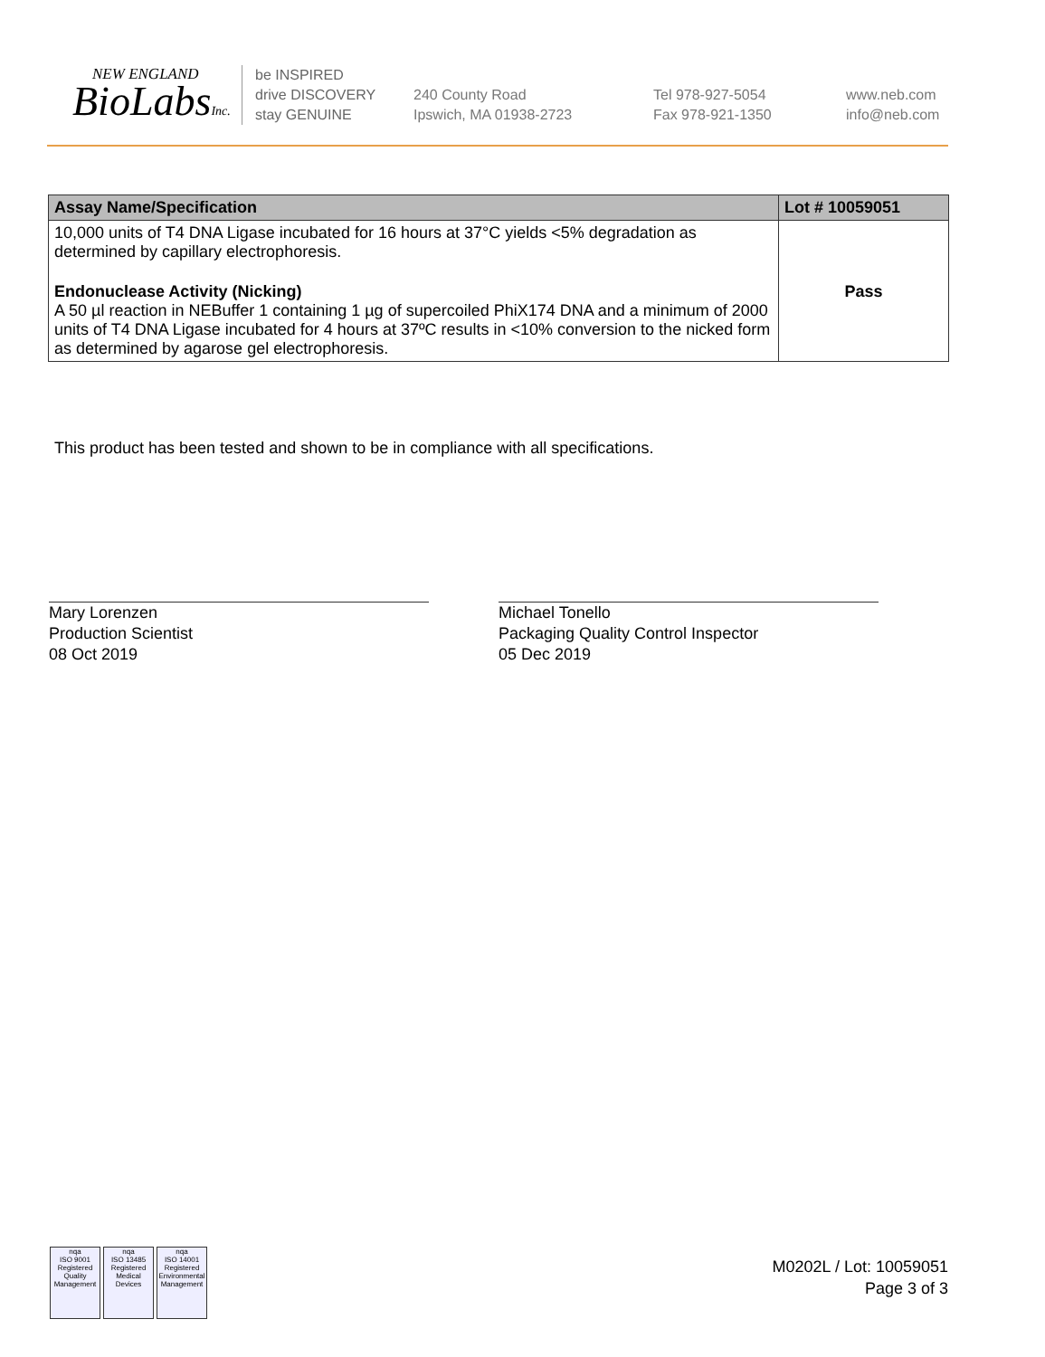NEW ENGLAND
BioLabsInc.
be INSPIRED
drive DISCOVERY
stay GENUINE
240 County Road
Ipswich, MA 01938-2723
Tel 978-927-5054
Fax 978-921-1350
www.neb.com
info@neb.com
| Assay Name/Specification | Lot # 10059051 |
| --- | --- |
| 10,000 units of T4 DNA Ligase incubated for 16 hours at 37°C yields <5% degradation as determined by capillary electrophoresis. | |
| Endonuclease Activity (Nicking) A 50 µl reaction in NEBuffer 1 containing 1 µg of supercoiled PhiX174 DNA and a minimum of 2000 units of T4 DNA Ligase incubated for 4 hours at 37ºC results in <10% conversion to the nicked form as determined by agarose gel electrophoresis. | Pass |
This product has been tested and shown to be in compliance with all specifications.
Mary Lorenzen
Production Scientist
08 Oct 2019
Michael Tonello
Packaging Quality Control Inspector
05 Dec 2019
nqa
ISO 9001
Registered
Quality Management
nqa
ISO 13485
Registered
Medical Devices
nqa
ISO 14001
Registered
Environmental Management
M0202L / Lot: 10059051
Page 3 of 3